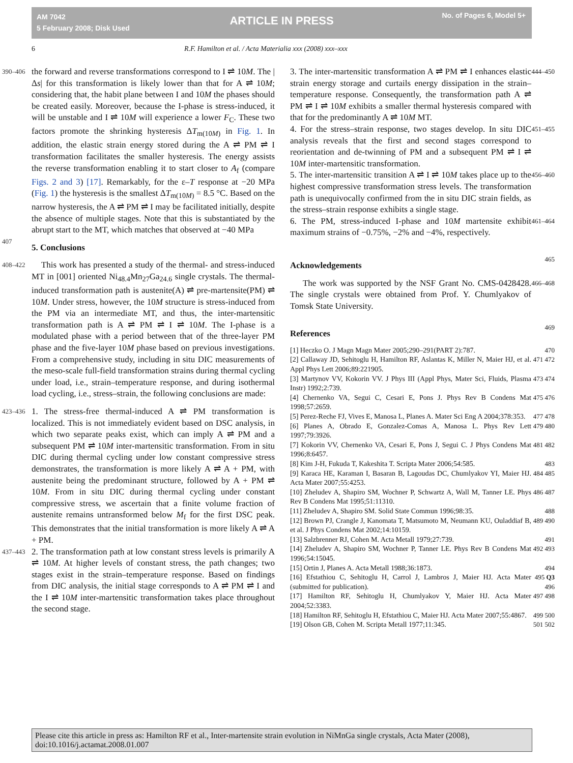AM 7042
5 February 2008; Disk Used
ARTICLE IN PRESS No. of Pages 6, Model 5+
6 R.F. Hamilton et al. / Acta Materialia xxx (2008) xxx–xxx
390–406 the forward and reverse transformations correspond to I ⇌ 10M. The |Δs| for this transformation is likely lower than that for A ⇌ 10M; considering that, the habit plane between I and 10M the phases should be created easily. Moreover, because the I-phase is stress-induced, it will be unstable and I ⇌ 10M will experience a lower F<sub>C</sub>. These two factors promote the shrinking hysteresis ΔT<sub>m(10M)</sub> in Fig. 1. In addition, the elastic strain energy stored during the A ⇌ PM ⇌ I transformation facilitates the smaller hysteresis. The energy assists the reverse transformation enabling it to start closer to A<sub>f</sub> (compare Figs. 2 and 3) [17]. Remarkably, for the ε–T response at −20 MPa (Fig. 1) the hysteresis is the smallest ΔT<sub>m(10M)</sub> = 8.5 °C. Based on the narrow hysteresis, the A ⇌ PM ⇌ I may be facilitated initially, despite the absence of multiple stages. Note that this is substantiated by the abrupt start to the MT, which matches that observed at −40 MPa
407
5. Conclusions
408–422 This work has presented a study of the thermal- and stress-induced MT in [001] oriented Ni<sub>48.4</sub>Mn<sub>27</sub>Ga<sub>24.6</sub> single crystals. The thermal-induced transformation path is austenite(A) ⇌ pre-martensite(PM) ⇌ 10M. Under stress, however, the 10M structure is stress-induced from the PM via an intermediate MT, and thus, the inter-martensitic transformation path is A ⇌ PM ⇌ I ⇌ 10M. The I-phase is a modulated phase with a period between that of the three-layer PM phase and the five-layer 10M phase based on previous investigations. From a comprehensive study, including in situ DIC measurements of the meso-scale full-field transformation strains during thermal cycling under load, i.e., strain–temperature response, and during isothermal load cycling, i.e., stress–strain, the following conclusions are made:
423–436 1. The stress-free thermal-induced A ⇌ PM transformation is localized. This is not immediately evident based on DSC analysis, in which two separate peaks exist, which can imply A ⇌ PM and a subsequent PM ⇌ 10M inter-martensitic transformation. From in situ DIC during thermal cycling under low constant compressive stress demonstrates, the transformation is more likely A ⇌ A + PM, with austenite being the predominant structure, followed by A + PM ⇌ 10M. From in situ DIC during thermal cycling under constant compressive stress, we ascertain that a finite volume fraction of austenite remains untransformed below M<sub>f</sub> for the first DSC peak. This demonstrates that the initial transformation is more likely A ⇌ A + PM.
437–443 2. The transformation path at low constant stress levels is primarily A ⇌ 10M. At higher levels of constant stress, the path changes; two stages exist in the strain–temperature response. Based on findings from DIC analysis, the initial stage corresponds to A ⇌ PM ⇌ I and the I ⇌ 10M inter-martensitic transformation takes place throughout the second stage.
3. The inter-martensitic transformation A ⇌ PM ⇌ I enhances elastic strain energy storage and curtails energy dissipation in the strain–temperature response. Consequently, the transformation path A ⇌ PM ⇌ I ⇌ 10M exhibits a smaller thermal hysteresis compared with that for the predominantly A ⇌ 10M MT. 444–450
4. For the stress–strain response, two stages develop. In situ DIC analysis reveals that the first and second stages correspond to reorientation and de-twinning of PM and a subsequent PM ⇌ I ⇌ 10M inter-martensitic transformation. 451–455
5. The inter-martensitic transition A ⇌ I ⇌ 10M takes place up to the highest compressive transformation stress levels. The transformation path is unequivocally confirmed from the in situ DIC strain fields, as the stress–strain response exhibits a single stage. 456–460
6. The PM, stress-induced I-phase and 10M martensite exhibit maximum strains of −0.75%, −2% and −4%, respectively. 461–464
Acknowledgements
465
The work was supported by the NSF Grant No. CMS-0428428. The single crystals were obtained from Prof. Y. Chumlyakov of Tomsk State University. 466–468
References
469
[1] Heczko O. J Magn Magn Mater 2005;290–291(PART 2):787. 470
[2] Callaway JD, Sehitoglu H, Hamilton RF, Aslantas K, Miller N, Maier HJ, et al. Appl Phys Lett 2006;89:221905. 471 472
[3] Martynov VV, Kokorin VV. J Phys III (Appl Phys, Mater Sci, Fluids, Plasma Instr) 1992;2:739. 473 474
[4] Chernenko VA, Segui C, Cesari E, Pons J. Phys Rev B Condens Mat 1998;57:2659. 475 476
[5] Perez-Reche FJ, Vives E, Manosa L, Planes A. Mater Sci Eng A 2004;378:353. 477 478
[6] Planes A, Obrado E, Gonzalez-Comas A, Manosa L. Phys Rev Lett 1997;79:3926. 479 480
[7] Kokorin VV, Chernenko VA, Cesari E, Pons J, Segui C. J Phys Condens Mat 1996;8:6457. 481 482
[8] Kim J-H, Fukuda T, Kakeshita T. Scripta Mater 2006;54:585. 483
[9] Karaca HE, Karaman I, Basaran B, Lagoudas DC, Chumlyakov YI, Maier HJ. Acta Mater 2007;55:4253. 484 485
[10] Zheludev A, Shapiro SM, Wochner P, Schwartz A, Wall M, Tanner LE. Phys Rev B Condens Mat 1995;51:11310. 486 487
[11] Zheludev A, Shapiro SM. Solid State Commun 1996;98:35. 488
[12] Brown PJ, Crangle J, Kanomata T, Matsumoto M, Neumann KU, Ouladdiaf B, et al. J Phys Condens Mat 2002;14:10159. 489 490
[13] Salzbrenner RJ, Cohen M. Acta Metall 1979;27:739. 491
[14] Zheludev A, Shapiro SM, Wochner P, Tanner LE. Phys Rev B Condens Mat 1996;54:15045. 492 493
[15] Ortin J, Planes A. Acta Metall 1988;36:1873. 494
[16] Efstathiou C, Sehitoglu H, Carrol J, Lambros J, Maier HJ. Acta Mater (submitted for publication). 495 Q3 496
[17] Hamilton RF, Sehitoglu H, Chumlyakov Y, Maier HJ. Acta Mater 2004;52:3383. 497 498
[18] Hamilton RF, Sehitoglu H, Efstathiou C, Maier HJ. Acta Mater 2007;55:4867. 499 500
[19] Olson GB, Cohen M. Scripta Metall 1977;11:345. 501 502
Please cite this article in press as: Hamilton RF et al., Inter-martensite strain evolution in NiMnGa single crystals, Acta Mater (2008), doi:10.1016/j.actamat.2008.01.007